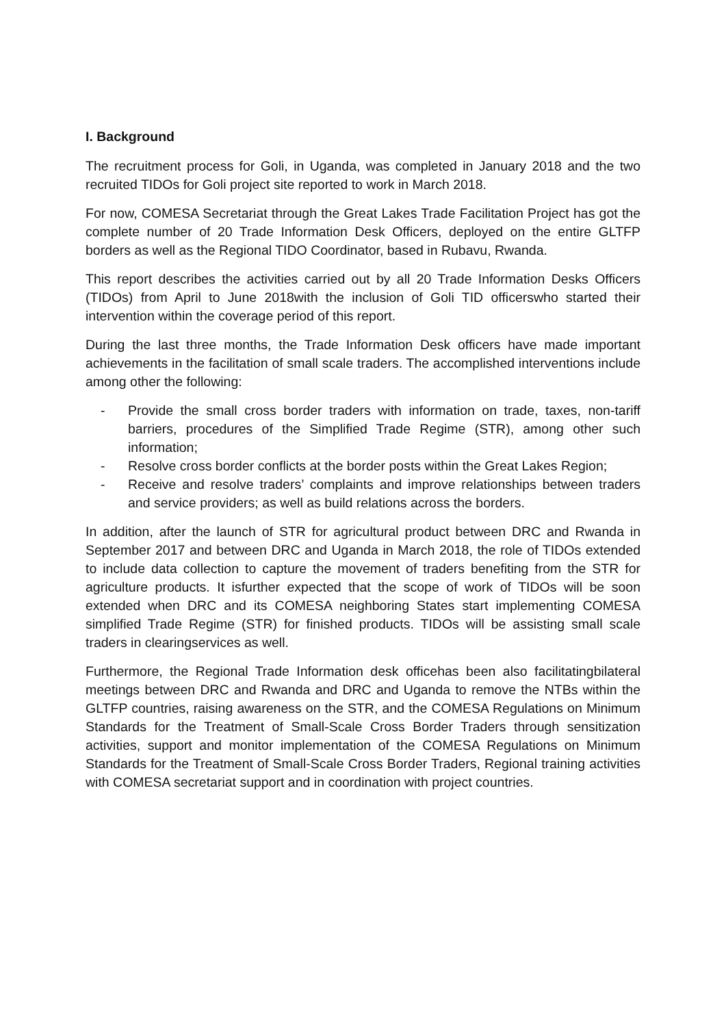I. Background
The recruitment process for Goli, in Uganda, was completed in January 2018 and the two recruited TIDOs for Goli project site reported to work in March 2018.
For now, COMESA Secretariat through the Great Lakes Trade Facilitation Project has got the complete number of 20 Trade Information Desk Officers, deployed on the entire GLTFP borders as well as the Regional TIDO Coordinator, based in Rubavu, Rwanda.
This report describes the activities carried out by all 20 Trade Information Desks Officers (TIDOs) from April to June 2018with the inclusion of Goli TID officerswho started their intervention within the coverage period of this report.
During the last three months, the Trade Information Desk officers have made important achievements in the facilitation of small scale traders. The accomplished interventions include among other the following:
- Provide the small cross border traders with information on trade, taxes, non-tariff barriers, procedures of the Simplified Trade Regime (STR), among other such information;
- Resolve cross border conflicts at the border posts within the Great Lakes Region;
- Receive and resolve traders’ complaints and improve relationships between traders and service providers; as well as build relations across the borders.
In addition, after the launch of STR for agricultural product between DRC and Rwanda in September 2017 and between DRC and Uganda in March 2018, the role of TIDOs extended to include data collection to capture the movement of traders benefiting from the STR for agriculture products. It isfurther expected that the scope of work of TIDOs will be soon extended when DRC and its COMESA neighboring States start implementing COMESA simplified Trade Regime (STR) for finished products. TIDOs will be assisting small scale traders in clearingservices as well.
Furthermore, the Regional Trade Information desk officehas been also facilitatingbilateral meetings between DRC and Rwanda and DRC and Uganda to remove the NTBs within the GLTFP countries, raising awareness on the STR, and the COMESA Regulations on Minimum Standards for the Treatment of Small-Scale Cross Border Traders through sensitization activities, support and monitor implementation of the COMESA Regulations on Minimum Standards for the Treatment of Small-Scale Cross Border Traders, Regional training activities with COMESA secretariat support and in coordination with project countries.